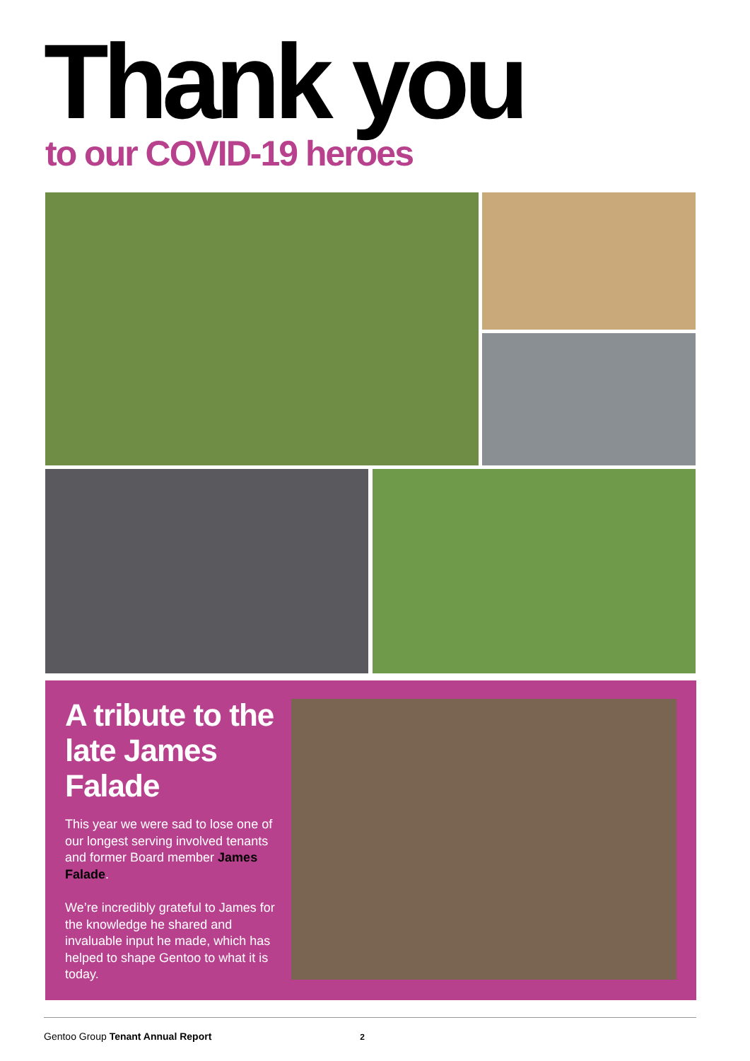Thank you to our COVID-19 heroes
A tribute to the late James Falade
This year we were sad to lose one of our longest serving involved tenants and former Board member James Falade.
We’re incredibly grateful to James for the knowledge he shared and invaluable input he made, which has helped to shape Gentoo to what it is today.
Gentoo Group Tenant Annual Report 2